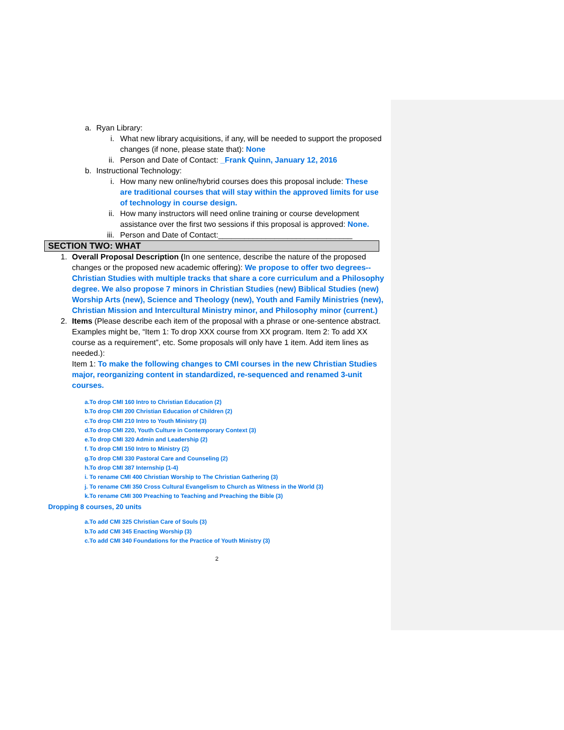a. Ryan Library:
i. What new library acquisitions, if any, will be needed to support the proposed changes (if none, please state that): None
ii. Person and Date of Contact: _Frank Quinn, January 12, 2016
b. Instructional Technology:
i. How many new online/hybrid courses does this proposal include: These are traditional courses that will stay within the approved limits for use of technology in course design.
ii. How many instructors will need online training or course development assistance over the first two sessions if this proposal is approved: None.
iii. Person and Date of Contact:_______________________________
SECTION TWO: WHAT
1. Overall Proposal Description (In one sentence, describe the nature of the proposed changes or the proposed new academic offering): We propose to offer two degrees--Christian Studies with multiple tracks that share a core curriculum and a Philosophy degree. We also propose 7 minors in Christian Studies (new) Biblical Studies (new) Worship Arts (new), Science and Theology (new), Youth and Family Ministries (new), Christian Mission and Intercultural Ministry minor, and Philosophy minor (current.)
2. Items (Please describe each item of the proposal with a phrase or one-sentence abstract. Examples might be, “Item 1: To drop XXX course from XX program. Item 2: To add XX course as a requirement”, etc. Some proposals will only have 1 item. Add item lines as needed.):
Item 1: To make the following changes to CMI courses in the new Christian Studies major, reorganizing content in standardized, re-sequenced and renamed 3-unit courses.
a. To drop CMI 160 Intro to Christian Education (2)
b. To drop CMI 200 Christian Education of Children (2)
c. To drop CMI 210 Intro to Youth Ministry (3)
d. To drop CMI 220, Youth Culture in Contemporary Context (3)
e. To drop CMI 320 Admin and Leadership (2)
f. To drop CMI 150 Intro to Ministry (2)
g. To drop CMI 330 Pastoral Care and Counseling (2)
h. To drop CMI 387 Internship (1-4)
i. To rename CMI 400 Christian Worship to The Christian Gathering (3)
j. To rename CMI 350 Cross Cultural Evangelism to Church as Witness in the World (3)
k. To rename CMI 300 Preaching to Teaching and Preaching the Bible (3)
Dropping 8 courses, 20 units
a. To add CMI 325 Christian Care of Souls (3)
b. To add CMI 345 Enacting Worship (3)
c. To add CMI 340 Foundations for the Practice of Youth Ministry (3)
2